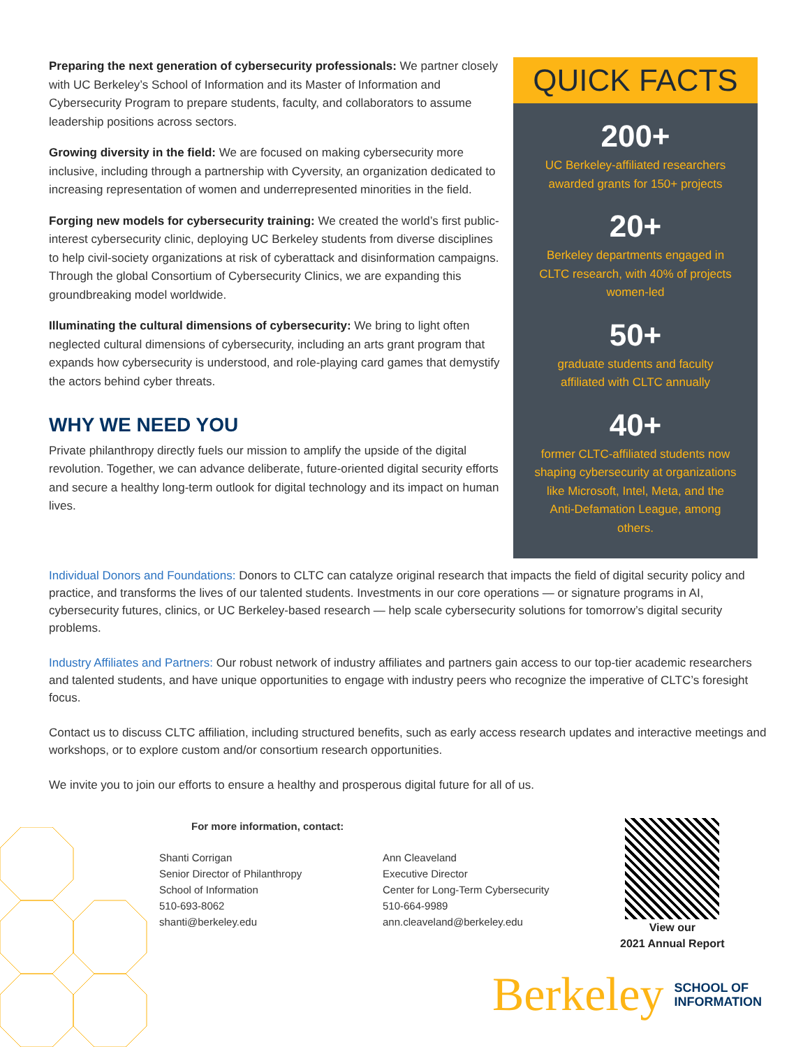Preparing the next generation of cybersecurity professionals: We partner closely with UC Berkeley’s School of Information and its Master of Information and Cybersecurity Program to prepare students, faculty, and collaborators to assume leadership positions across sectors.
Growing diversity in the field: We are focused on making cybersecurity more inclusive, including through a partnership with Cyversity, an organization dedicated to increasing representation of women and underrepresented minorities in the field.
Forging new models for cybersecurity training: We created the world’s first public-interest cybersecurity clinic, deploying UC Berkeley students from diverse disciplines to help civil-society organizations at risk of cyberattack and disinformation campaigns. Through the global Consortium of Cybersecurity Clinics, we are expanding this groundbreaking model worldwide.
Illuminating the cultural dimensions of cybersecurity: We bring to light often neglected cultural dimensions of cybersecurity, including an arts grant program that expands how cybersecurity is understood, and role-playing card games that demystify the actors behind cyber threats.
WHY WE NEED YOU
Private philanthropy directly fuels our mission to amplify the upside of the digital revolution. Together, we can advance deliberate, future-oriented digital security efforts and secure a healthy long-term outlook for digital technology and its impact on human lives.
QUICK FACTS
200+
UC Berkeley-affiliated researchers awarded grants for 150+ projects
20+
Berkeley departments engaged in CLTC research, with 40% of projects women-led
50+
graduate students and faculty affiliated with CLTC annually
40+
former CLTC-affiliated students now shaping cybersecurity at organizations like Microsoft, Intel, Meta, and the Anti-Defamation League, among others.
Individual Donors and Foundations: Donors to CLTC can catalyze original research that impacts the field of digital security policy and practice, and transforms the lives of our talented students. Investments in our core operations — or signature programs in AI, cybersecurity futures, clinics, or UC Berkeley-based research — help scale cybersecurity solutions for tomorrow’s digital security problems.
Industry Affiliates and Partners: Our robust network of industry affiliates and partners gain access to our top-tier academic researchers and talented students, and have unique opportunities to engage with industry peers who recognize the imperative of CLTC’s foresight focus.
Contact us to discuss CLTC affiliation, including structured benefits, such as early access research updates and interactive meetings and workshops, or to explore custom and/or consortium research opportunities.
We invite you to join our efforts to ensure a healthy and prosperous digital future for all of us.
For more information, contact:
Shanti Corrigan
Senior Director of Philanthropy
School of Information
510-693-8062
shanti@berkeley.edu
Ann Cleaveland
Executive Director
Center for Long-Term Cybersecurity
510-664-9989
ann.cleaveland@berkeley.edu
View our
2021 Annual Report
Berkeley SCHOOL OF
INFORMATION